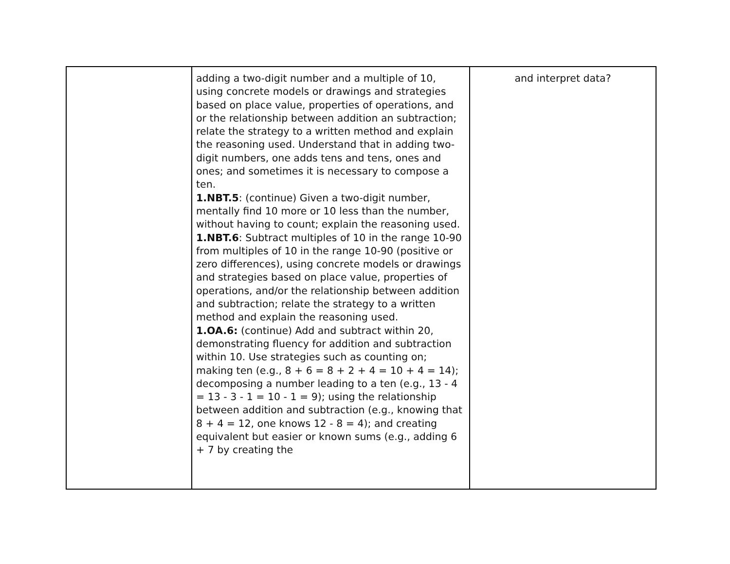| | adding a two-digit number and a multiple of 10, using concrete models or drawings and strategies based on place value, properties of operations, and or the relationship between addition an subtraction; relate the strategy to a written method and explain the reasoning used. Understand that in adding two-digit numbers, one adds tens and tens, ones and ones; and sometimes it is necessary to compose a ten. 1.NBT.5 : (continue) Given a two-digit number, mentally find 10 more or 10 less than the number, without having to count; explain the reasoning used. 1.NBT.6 : Subtract multiples of 10 in the range 10-90 from multiples of 10 in the range 10-90 (positive or zero differences), using concrete models or drawings and strategies based on place value, properties of operations, and/or the relationship between addition and subtraction; relate the strategy to a written method and explain the reasoning used. 1.OA.6: (continue) Add and subtract within 20, demonstrating fluency for addition and subtraction within 10. Use strategies such as counting on; making ten (e.g., 8 + 6 = 8 + 2 + 4 = 10 + 4 = 14); decomposing a number leading to a ten (e.g., 13 - 4 = 13 - 3 - 1 = 10 - 1 = 9); using the relationship between addition and subtraction (e.g., knowing that 8 + 4 = 12, one knows 12 - 8 = 4); and creating equivalent but easier or known sums (e.g., adding 6 + 7 by creating the | and interpret data? |